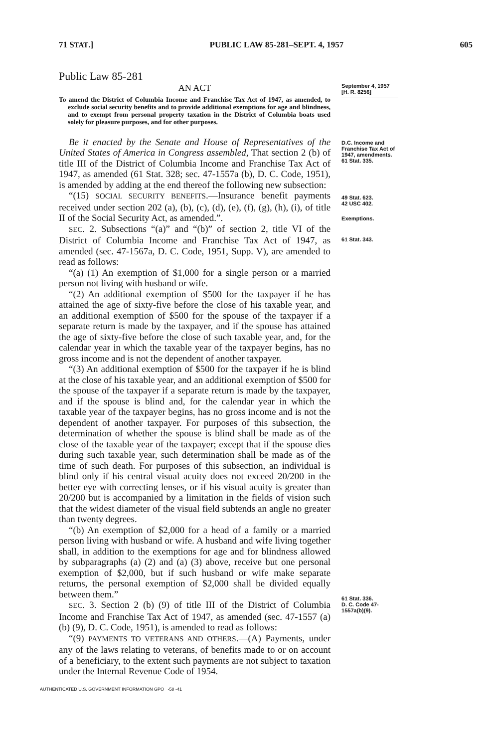71 STAT.] PUBLIC LAW 85-281–SEPT. 4, 1957 605
Public Law 85-281
AN ACT
To amend the District of Columbia Income and Franchise Tax Act of 1947, as amended, to exclude social security benefits and to provide additional exemptions for age and blindness, and to exempt from personal property taxation in the District of Columbia boats used solely for pleasure purposes, and for other purposes.
September 4, 1957
[H. R. 8256]
Be it enacted by the Senate and House of Representatives of the United States of America in Congress assembled, That section 2 (b) of title III of the District of Columbia Income and Franchise Tax Act of 1947, as amended (61 Stat. 328; sec. 47-1557a (b), D. C. Code, 1951), is amended by adding at the end thereof the following new subsection:
“(15) SOCIAL SECURITY BENEFITS.—Insurance benefit payments received under section 202 (a), (b), (c), (d), (e), (f), (g), (h), (i), of title II of the Social Security Act, as amended.”.
SEC. 2. Subsections “(a)” and “(b)” of section 2, title VI of the District of Columbia Income and Franchise Tax Act of 1947, as amended (sec. 47-1567a, D. C. Code, 1951, Supp. V), are amended to read as follows:
“(a) (1) An exemption of $1,000 for a single person or a married person not living with husband or wife.
“(2) An additional exemption of $500 for the taxpayer if he has attained the age of sixty-five before the close of his taxable year, and an additional exemption of $500 for the spouse of the taxpayer if a separate return is made by the taxpayer, and if the spouse has attained the age of sixty-five before the close of such taxable year, and, for the calendar year in which the taxable year of the taxpayer begins, has no gross income and is not the dependent of another taxpayer.
“(3) An additional exemption of $500 for the taxpayer if he is blind at the close of his taxable year, and an additional exemption of $500 for the spouse of the taxpayer if a separate return is made by the taxpayer, and if the spouse is blind and, for the calendar year in which the taxable year of the taxpayer begins, has no gross income and is not the dependent of another taxpayer. For purposes of this subsection, the determination of whether the spouse is blind shall be made as of the close of the taxable year of the taxpayer; except that if the spouse dies during such taxable year, such determination shall be made as of the time of such death. For purposes of this subsection, an individual is blind only if his central visual acuity does not exceed 20/200 in the better eye with correcting lenses, or if his visual acuity is greater than 20/200 but is accompanied by a limitation in the fields of vision such that the widest diameter of the visual field subtends an angle no greater than twenty degrees.
“(b) An exemption of $2,000 for a head of a family or a married person living with husband or wife. A husband and wife living together shall, in addition to the exemptions for age and for blindness allowed by subparagraphs (a) (2) and (a) (3) above, receive but one personal exemption of $2,000, but if such husband or wife make separate returns, the personal exemption of $2,000 shall be divided equally between them.”
SEC. 3. Section 2 (b) (9) of title III of the District of Columbia Income and Franchise Tax Act of 1947, as amended (sec. 47-1557 (a) (b) (9), D. C. Code, 1951), is amended to read as follows:
“(9) PAYMENTS TO VETERANS AND OTHERS.—(A) Payments, under any of the laws relating to veterans, of benefits made to or on account of a beneficiary, to the extent such payments are not subject to taxation under the Internal Revenue Code of 1954.
D.C. Income and Franchise Tax Act of 1947, amendments.
61 Stat. 335.
49 Stat. 623.
42 USC 402.
Exemptions.
61 Stat. 343.
61 Stat. 336.
D. C. Code 47-1557a(b)(9).
AUTHENTICATED U.S. GOVERNMENT INFORMATION GPO -58 -41